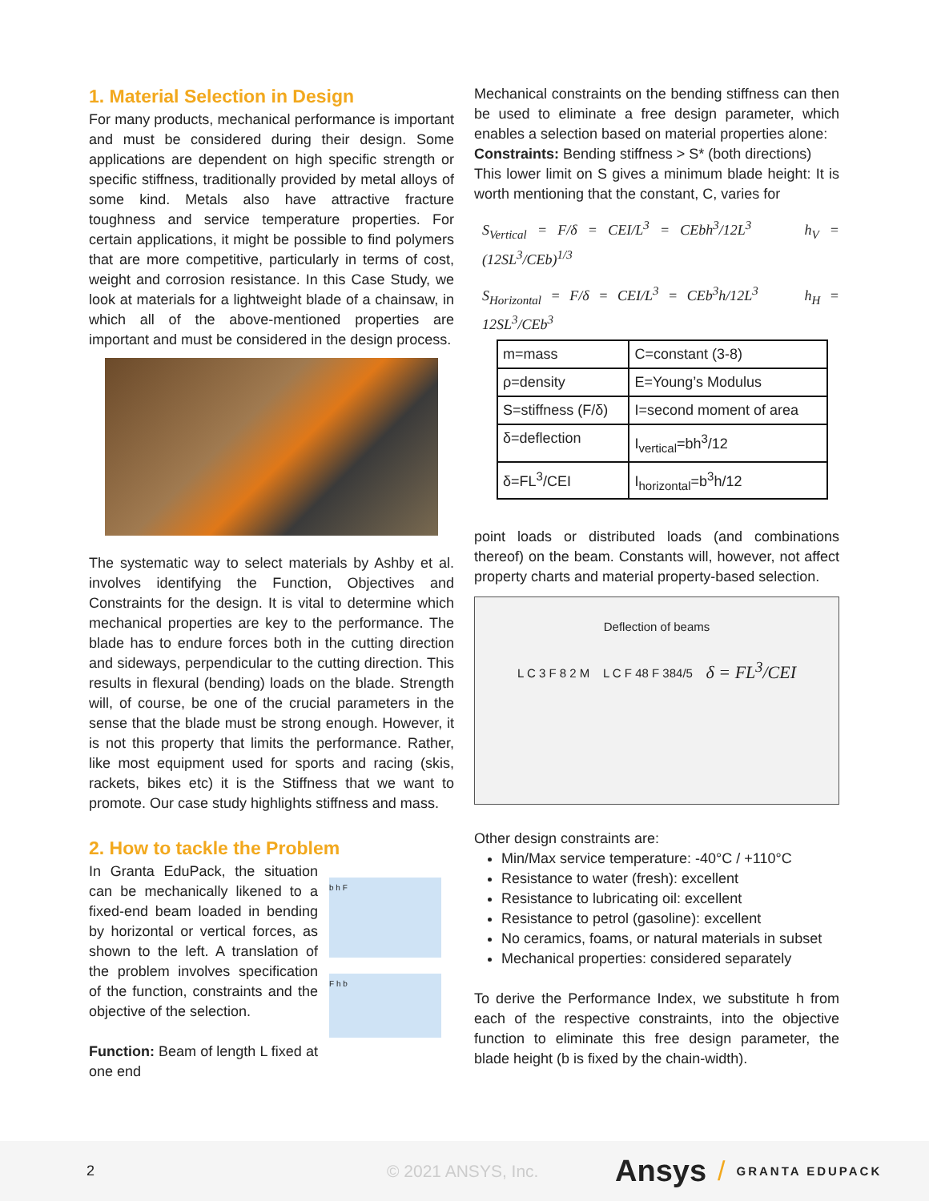1. Material Selection in Design
For many products, mechanical performance is important and must be considered during their design. Some applications are dependent on high specific strength or specific stiffness, traditionally provided by metal alloys of some kind. Metals also have attractive fracture toughness and service temperature properties. For certain applications, it might be possible to find polymers that are more competitive, particularly in terms of cost, weight and corrosion resistance. In this Case Study, we look at materials for a lightweight blade of a chainsaw, in which all of the above-mentioned properties are important and must be considered in the design process.
The systematic way to select materials by Ashby et al. involves identifying the Function, Objectives and Constraints for the design. It is vital to determine which mechanical properties are key to the performance. The blade has to endure forces both in the cutting direction and sideways, perpendicular to the cutting direction. This results in flexural (bending) loads on the blade. Strength will, of course, be one of the crucial parameters in the sense that the blade must be strong enough. However, it is not this property that limits the performance. Rather, like most equipment used for sports and racing (skis, rackets, bikes etc) it is the Stiffness that we want to promote. Our case study highlights stiffness and mass.
2. How to tackle the Problem
In Granta EduPack, the situation can be mechanically likened to a fixed-end beam loaded in bending by horizontal or vertical forces, as shown to the left. A translation of the problem involves specification of the function, constraints and the objective of the selection.
Function: Beam of length L fixed at one end
b h F
F h b
Mechanical constraints on the bending stiffness can then be used to eliminate a free design parameter, which enables a selection based on material properties alone:
Constraints: Bending stiffness > S* (both directions)
This lower limit on S gives a minimum blade height: It is worth mentioning that the constant, C, varies for
S<sub>Vertical</sub> = F/δ = CEI/L<sup>3</sup> = CEbh<sup>3</sup>/12L<sup>3</sup> h<sub>V</sub> = (12SL<sup>3</sup>/CEb)<sup>1/3</sup>
S<sub>Horizontal</sub> = F/δ = CEI/L<sup>3</sup> = CEb<sup>3</sup>h/12L<sup>3</sup> h<sub>H</sub> = 12SL<sup>3</sup>/CEb<sup>3</sup>
| m=mass | C=constant (3-8) |
| ρ=density | E=Young’s Modulus |
| S=stiffness (F/δ) | I=second moment of area |
| δ=deflection | I<sub>vertical</sub>=bh<sup>3</sup>/12 |
| δ=FL<sup>3</sup>/CEI | I<sub>horizontal</sub>=b<sup>3</sup>h/12 |
point loads or distributed loads (and combinations thereof) on the beam. Constants will, however, not affect property charts and material property-based selection.
Deflection of beams
L C 3 F 8 2 M L C F 48 F 384/5 δ = FL<sup>3</sup>/CEI
Other design constraints are:
Min/Max service temperature: -40°C / +110°C
Resistance to water (fresh): excellent
Resistance to lubricating oil: excellent
Resistance to petrol (gasoline): excellent
No ceramics, foams, or natural materials in subset
Mechanical properties: considered separately
To derive the Performance Index, we substitute h from each of the respective constraints, into the objective function to eliminate this free design parameter, the blade height (b is fixed by the chain-width).
2 © 2021 ANSYS, Inc. Ansys / GRANTA EDUPACK